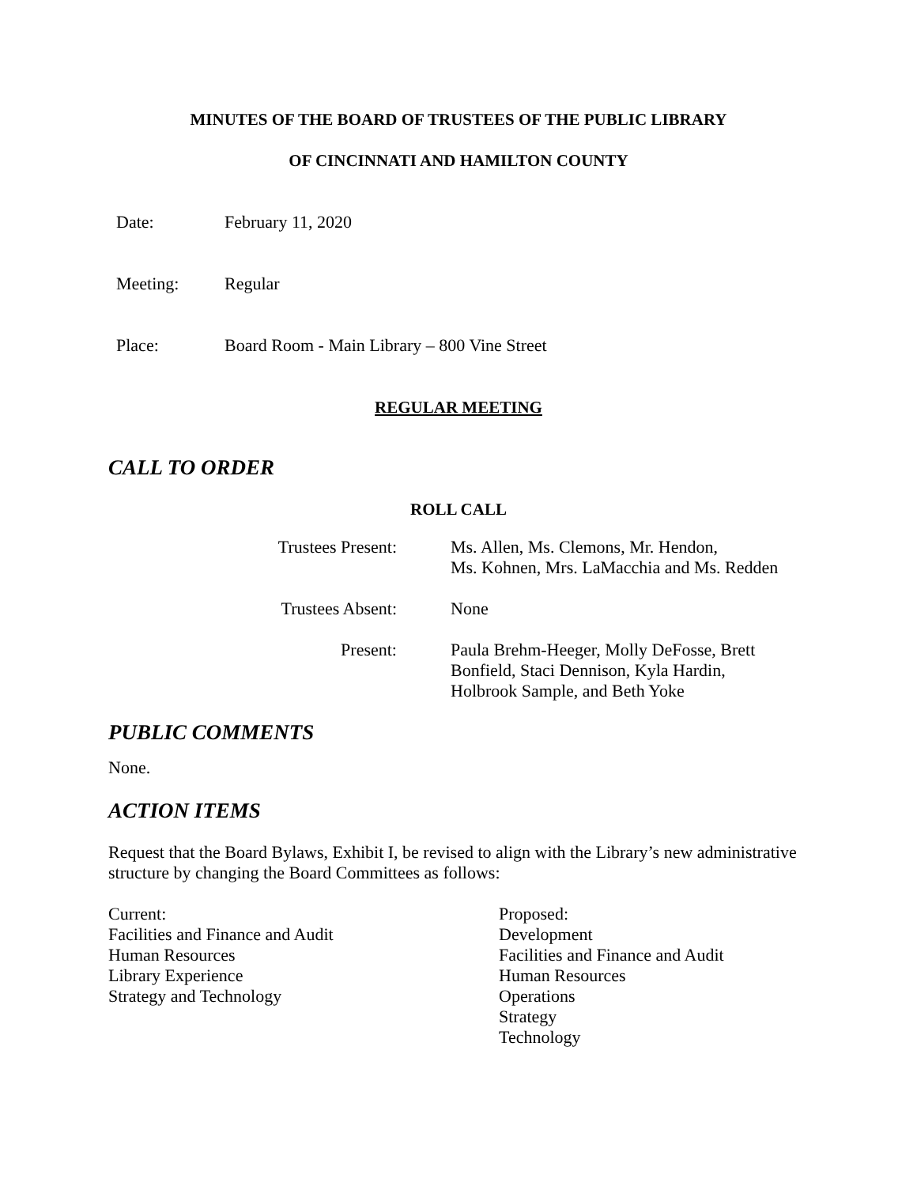MINUTES OF THE BOARD OF TRUSTEES OF THE PUBLIC LIBRARY
OF CINCINNATI AND HAMILTON COUNTY
Date: February 11, 2020
Meeting: Regular
Place: Board Room - Main Library – 800 Vine Street
REGULAR MEETING
CALL TO ORDER
ROLL CALL
Trustees Present: Ms. Allen, Ms. Clemons, Mr. Hendon,
Ms. Kohnen, Mrs. LaMacchia and Ms. Redden
Trustees Absent: None
Present: Paula Brehm-Heeger, Molly DeFosse, Brett
Bonfield, Staci Dennison, Kyla Hardin,
Holbrook Sample, and Beth Yoke
PUBLIC COMMENTS
None.
ACTION ITEMS
Request that the Board Bylaws, Exhibit I, be revised to align with the Library’s new administrative structure by changing the Board Committees as follows:
Current:
Facilities and Finance and Audit
Human Resources
Library Experience
Strategy and Technology
Proposed:
Development
Facilities and Finance and Audit
Human Resources
Operations
Strategy
Technology